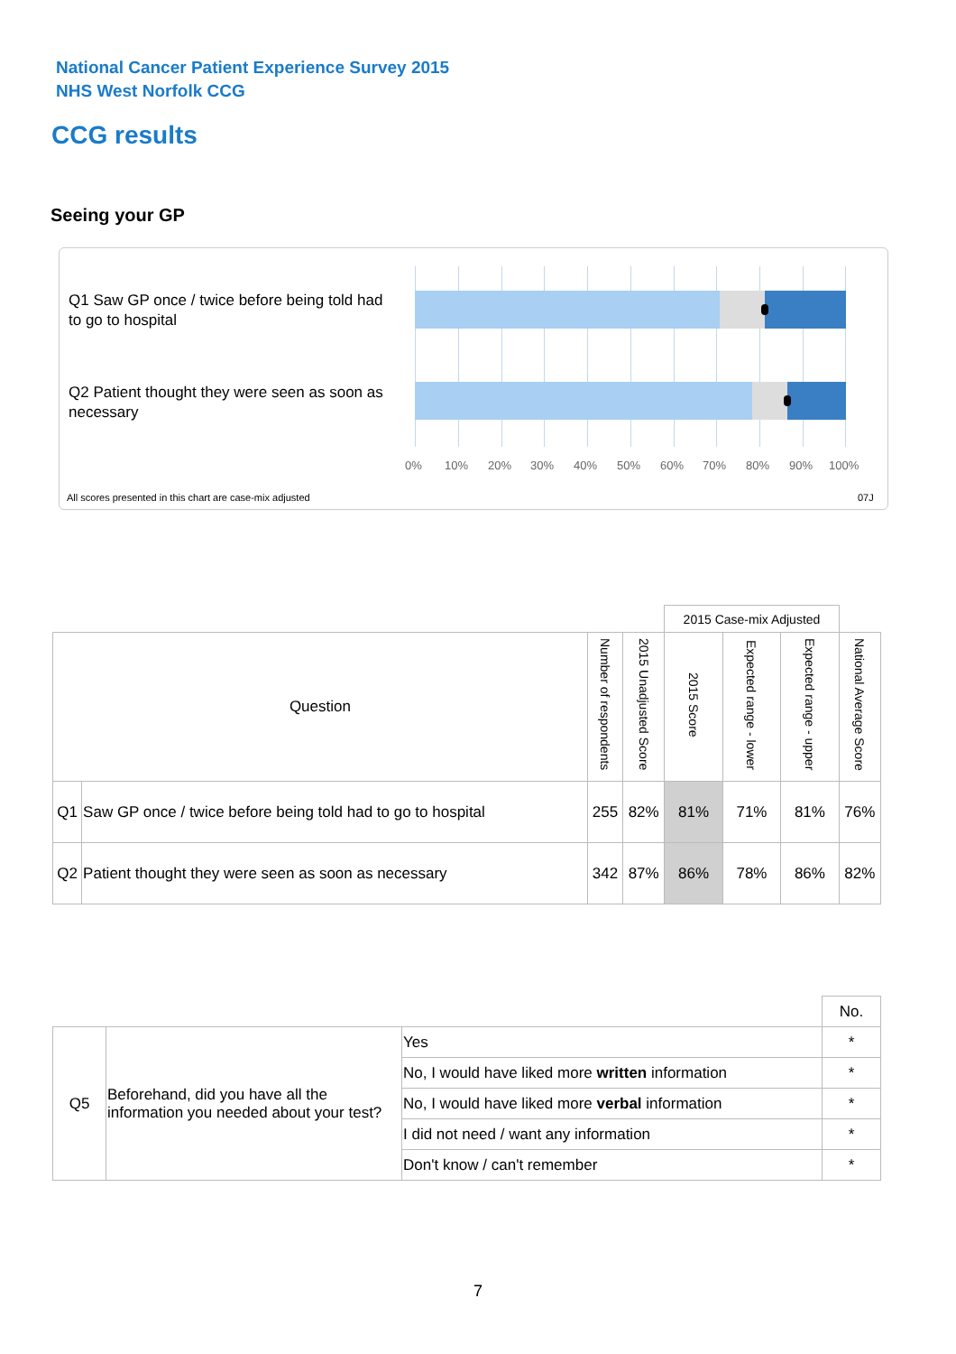National Cancer Patient Experience Survey 2015
NHS West Norfolk CCG
CCG results
Seeing your GP
Q1 Saw GP once / twice before being told had to go to hospital
Q2 Patient thought they were seen as soon as necessary
0% 10% 20% 30% 40% 50% 60% 70% 80% 90% 100%
All scores presented in this chart are case-mix adjusted
07J
| | | | | 2015 Case-mix Adjusted | | | |
| Question | | Number of respondents | 2015 Unadjusted Score | 2015 Score | Expected range - lower | Expected range - upper | National Average Score |
| Q1 | Saw GP once / twice before being told had to go to hospital | 255 | 82% | 81% | 71% | 81% | 76% |
| Q2 | Patient thought they were seen as soon as necessary | 342 | 87% | 86% | 78% | 86% | 82% |
| | | | No. |
| Q5 | Beforehand, did you have all the information you needed about your test? | Yes | * |
| | | No, I would have liked more written information | * |
| | | No, I would have liked more verbal information | * |
| | | I did not need / want any information | * |
| | | Don't know / can't remember | * |
7